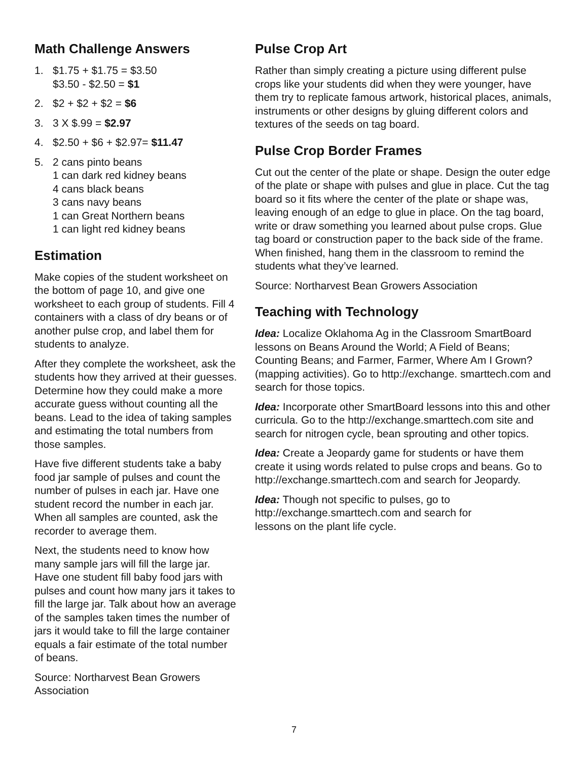Math Challenge Answers
1. $1.75 + $1.75 = $3.50
$3.50 - $2.50 = $1
2. $2 + $2 + $2 = $6
3. 3 X $.99 = $2.97
4. $2.50 + $6 + $2.97= $11.47
5. 2 cans pinto beans
1 can dark red kidney beans
4 cans black beans
3 cans navy beans
1 can Great Northern beans
1 can light red kidney beans
Estimation
Make copies of the student worksheet on the bottom of page 10, and give one worksheet to each group of students. Fill 4 containers with a class of dry beans or of another pulse crop, and label them for students to analyze.
After they complete the worksheet, ask the students how they arrived at their guesses. Determine how they could make a more accurate guess without counting all the beans. Lead to the idea of taking samples and estimating the total numbers from those samples.
Have five different students take a baby food jar sample of pulses and count the number of pulses in each jar. Have one student record the number in each jar. When all samples are counted, ask the recorder to average them.
Next, the students need to know how many sample jars will fill the large jar. Have one student fill baby food jars with pulses and count how many jars it takes to fill the large jar. Talk about how an average of the samples taken times the number of jars it would take to fill the large container equals a fair estimate of the total number of beans.
Source: Northarvest Bean Growers Association
Pulse Crop Art
Rather than simply creating a picture using different pulse crops like your students did when they were younger, have them try to replicate famous artwork, historical places, animals, instruments or other designs by gluing different colors and textures of the seeds on tag board.
Pulse Crop Border Frames
Cut out the center of the plate or shape. Design the outer edge of the plate or shape with pulses and glue in place. Cut the tag board so it fits where the center of the plate or shape was, leaving enough of an edge to glue in place. On the tag board, write or draw something you learned about pulse crops. Glue tag board or construction paper to the back side of the frame. When finished, hang them in the classroom to remind the students what they’ve learned.
Source: Northarvest Bean Growers Association
Teaching with Technology
Idea: Localize Oklahoma Ag in the Classroom SmartBoard lessons on Beans Around the World; A Field of Beans; Counting Beans; and Farmer, Farmer, Where Am I Grown? (mapping activities). Go to http://exchange. smarttech.com and search for those topics.
Idea: Incorporate other SmartBoard lessons into this and other curricula. Go to the http://exchange.smarttech.com site and search for nitrogen cycle, bean sprouting and other topics.
Idea: Create a Jeopardy game for students or have them create it using words related to pulse crops and beans. Go to http://exchange.smarttech.com and search for Jeopardy.
Idea: Though not specific to pulses, go to
http://exchange.smarttech.com and search for
lessons on the plant life cycle.
7